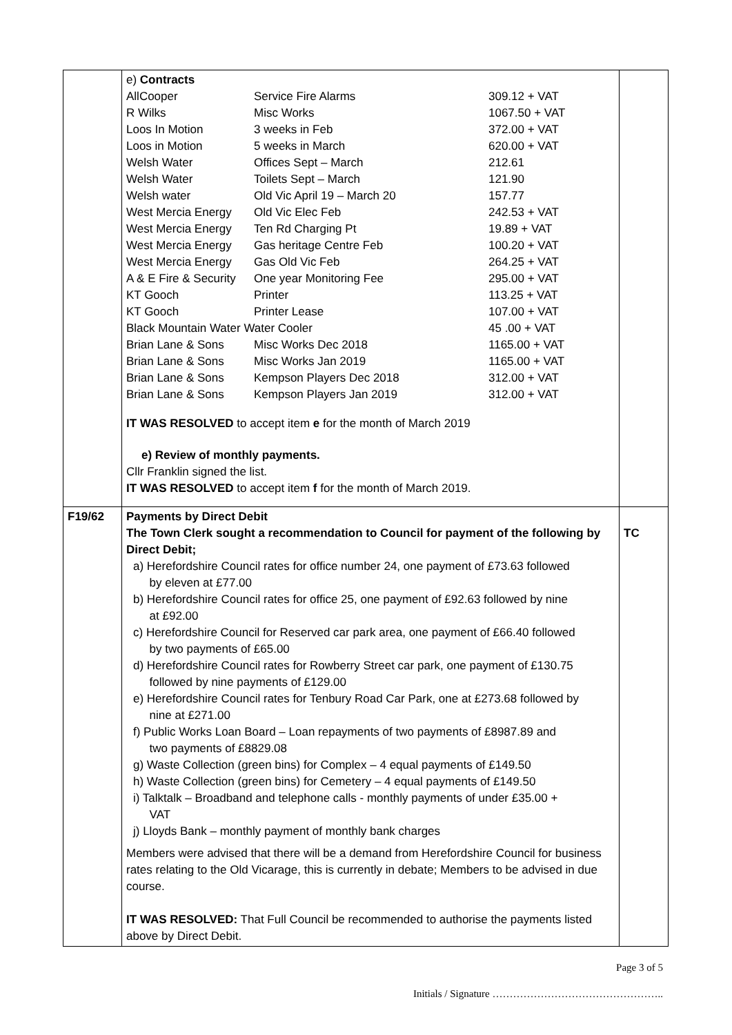| | e) Contracts / AllCooper / Service Fire Alarms / 309.12 + VAT / / R Wilks / Misc Works / 1067.50 + VAT / / Loos In Motion / 3 weeks in Feb / 372.00 + VAT / / Loos in Motion / 5 weeks in March / 620.00 + VAT / / Welsh Water / Offices Sept – March / 212.61 / / Welsh Water / Toilets Sept – March / 121.90 / / Welsh water / Old Vic April 19 – March 20 / 157.77 / / West Mercia Energy / Old Vic Elec Feb / 242.53 + VAT / / West Mercia Energy / Ten Rd Charging Pt / 19.89 + VAT / / West Mercia Energy / Gas heritage Centre Feb / 100.20 + VAT / / West Mercia Energy / Gas Old Vic Feb / 264.25 + VAT / / A & E Fire & Security / One year Monitoring Fee / 295.00 + VAT / / KT Gooch / Printer / 113.25 + VAT / / KT Gooch / Printer Lease / 107.00 + VAT / / Black Mountain Water Water Cooler / / 45 .00 + VAT / / Brian Lane & Sons / Misc Works Dec 2018 / 1165.00 + VAT / / Brian Lane & Sons / Misc Works Jan 2019 / 1165.00 + VAT / / Brian Lane & Sons / Kempson Players Dec 2018 / 312.00 + VAT / / Brian Lane & Sons / Kempson Players Jan 2019 / 312.00 + VAT / IT WAS RESOLVED to accept item e for the month of March 2019 e) Review of monthly payments. Cllr Franklin signed the list. IT WAS RESOLVED to accept item f for the month of March 2019. | |
| F19/62 | Payments by Direct Debit The Town Clerk sought a recommendation to Council for payment of the following by Direct Debit; a) Herefordshire Council rates for office number 24, one payment of £73.63 followed by eleven at £77.00 b) Herefordshire Council rates for office 25, one payment of £92.63 followed by nine at £92.00 c) Herefordshire Council for Reserved car park area, one payment of £66.40 followed by two payments of £65.00 d) Herefordshire Council rates for Rowberry Street car park, one payment of £130.75 followed by nine payments of £129.00 e) Herefordshire Council rates for Tenbury Road Car Park, one at £273.68 followed by nine at £271.00 f) Public Works Loan Board – Loan repayments of two payments of £8987.89 and two payments of £8829.08 g) Waste Collection (green bins) for Complex – 4 equal payments of £149.50 h) Waste Collection (green bins) for Cemetery – 4 equal payments of £149.50 i) Talktalk – Broadband and telephone calls - monthly payments of under £35.00 + VAT j) Lloyds Bank – monthly payment of monthly bank charges Members were advised that there will be a demand from Herefordshire Council for business rates relating to the Old Vicarage, this is currently in debate; Members to be advised in due course. IT WAS RESOLVED: That Full Council be recommended to authorise the payments listed above by Direct Debit. | TC |
Page 3 of 5
Initials / Signature …………………………………………..